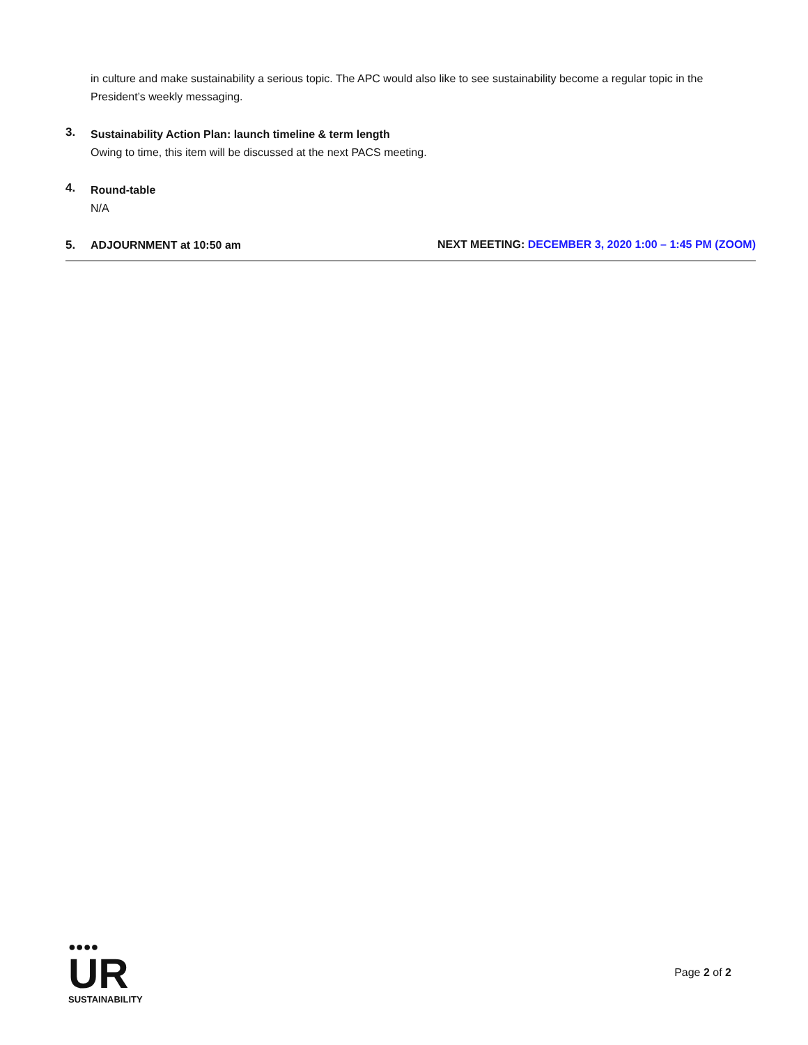in culture and make sustainability a serious topic. The APC would also like to see sustainability become a regular topic in the President’s weekly messaging.
3.
Sustainability Action Plan: launch timeline & term length
Owing to time, this item will be discussed at the next PACS meeting.
4.
Round-table
N/A
5. ADJOURNMENT at 10:50 am NEXT MEETING: DECEMBER 3, 2020 1:00 – 1:45 PM (ZOOM)
●●●●
UR
SUSTAINABILITY
Page 2 of 2